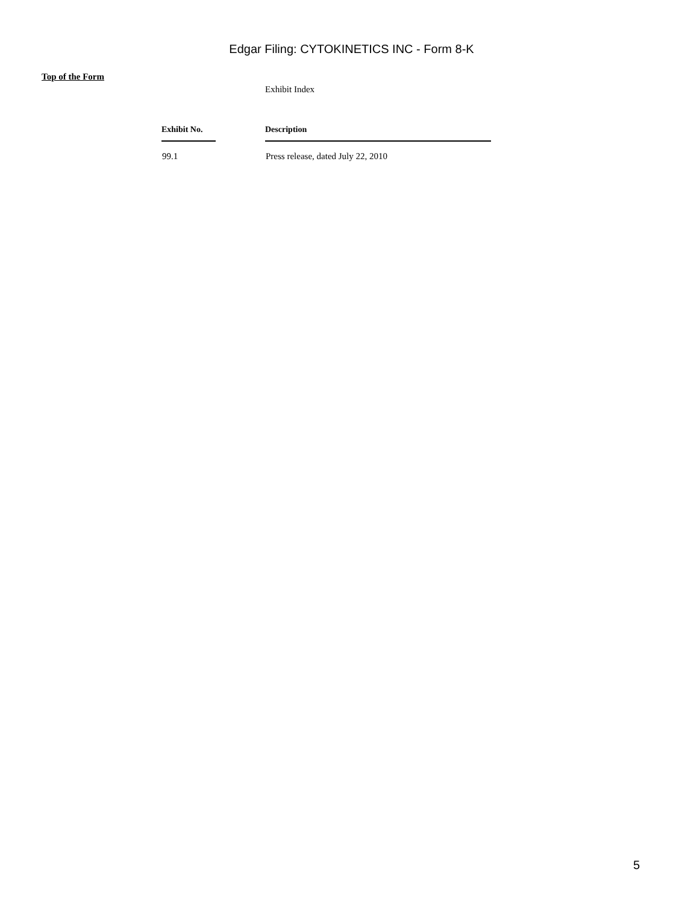Edgar Filing: CYTOKINETICS INC - Form 8-K
Top of the Form
Exhibit Index
| Exhibit No. | | Description |
| --- | --- | --- |
| 99.1 | | Press release, dated July 22, 2010 |
5